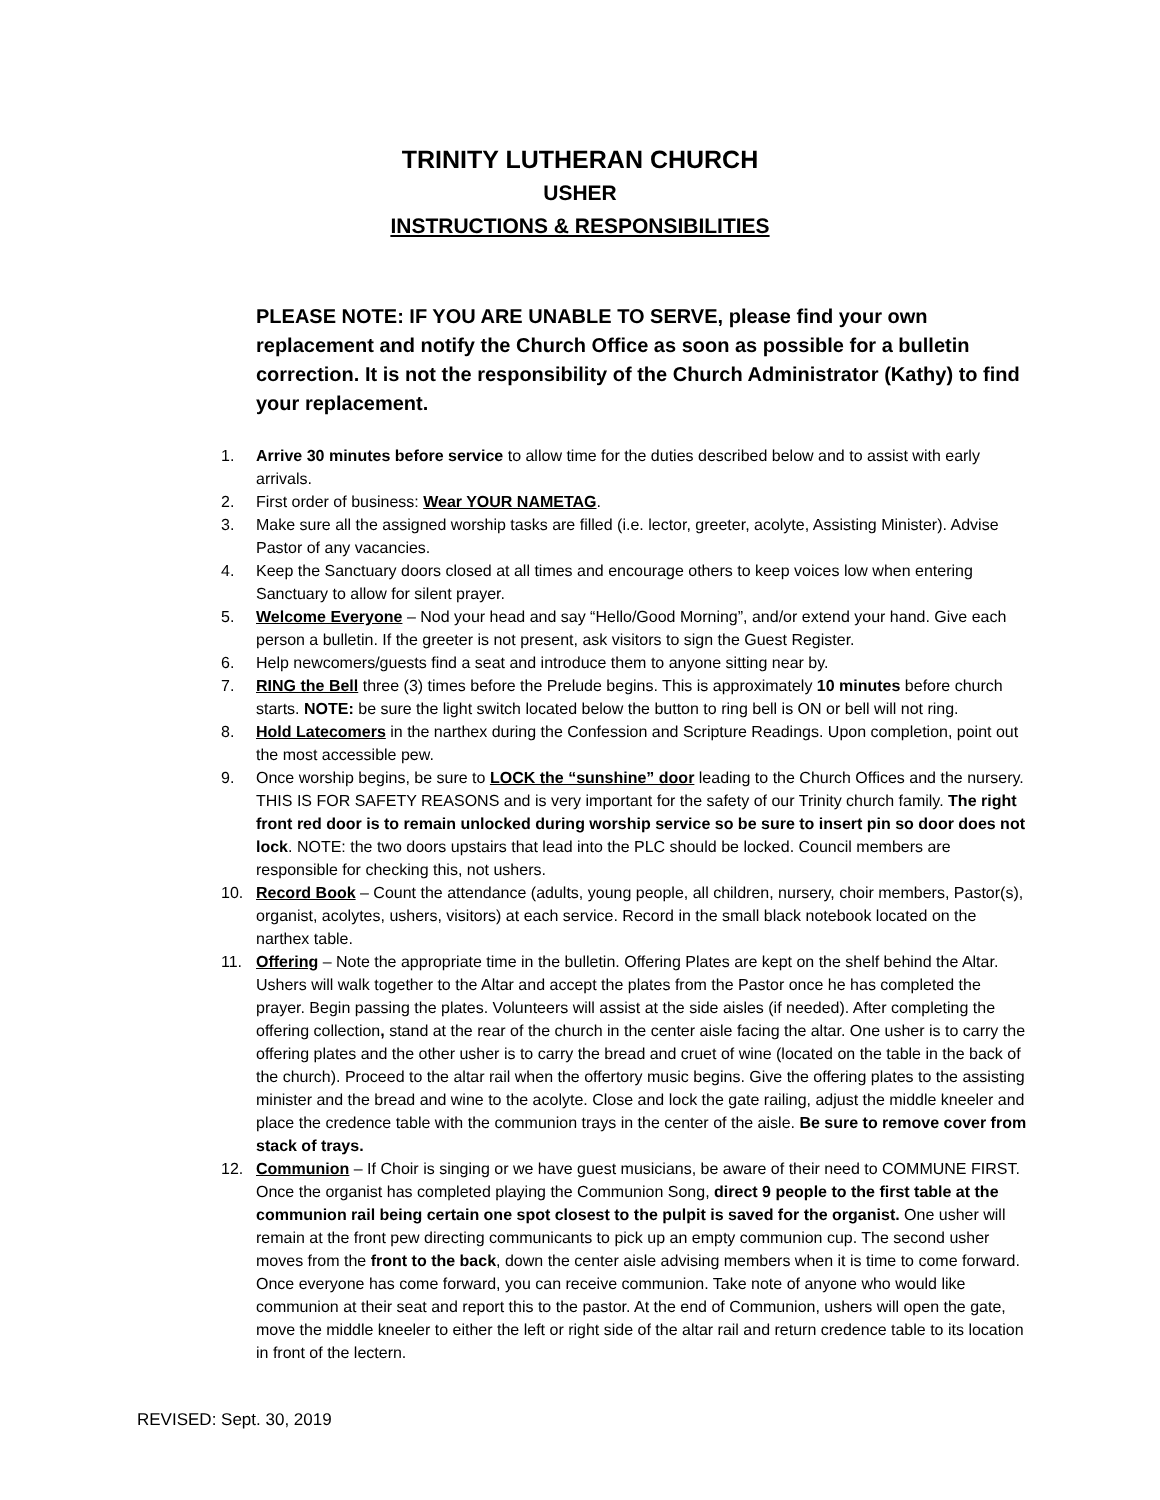TRINITY LUTHERAN CHURCH
USHER
INSTRUCTIONS & RESPONSIBILITIES
PLEASE NOTE: IF YOU ARE UNABLE TO SERVE, please find your own replacement and notify the Church Office as soon as possible for a bulletin correction. It is not the responsibility of the Church Administrator (Kathy) to find your replacement.
1. Arrive 30 minutes before service to allow time for the duties described below and to assist with early arrivals.
2. First order of business: Wear YOUR NAMETAG.
3. Make sure all the assigned worship tasks are filled (i.e. lector, greeter, acolyte, Assisting Minister). Advise Pastor of any vacancies.
4. Keep the Sanctuary doors closed at all times and encourage others to keep voices low when entering Sanctuary to allow for silent prayer.
5. Welcome Everyone – Nod your head and say “Hello/Good Morning”, and/or extend your hand. Give each person a bulletin. If the greeter is not present, ask visitors to sign the Guest Register.
6. Help newcomers/guests find a seat and introduce them to anyone sitting near by.
7. RING the Bell three (3) times before the Prelude begins. This is approximately 10 minutes before church starts. NOTE: be sure the light switch located below the button to ring bell is ON or bell will not ring.
8. Hold Latecomers in the narthex during the Confession and Scripture Readings. Upon completion, point out the most accessible pew.
9. Once worship begins, be sure to LOCK the “sunshine” door leading to the Church Offices and the nursery. THIS IS FOR SAFETY REASONS and is very important for the safety of our Trinity church family. The right front red door is to remain unlocked during worship service so be sure to insert pin so door does not lock. NOTE: the two doors upstairs that lead into the PLC should be locked. Council members are responsible for checking this, not ushers.
10. Record Book – Count the attendance (adults, young people, all children, nursery, choir members, Pastor(s), organist, acolytes, ushers, visitors) at each service. Record in the small black notebook located on the narthex table.
11. Offering – Note the appropriate time in the bulletin. Offering Plates are kept on the shelf behind the Altar. Ushers will walk together to the Altar and accept the plates from the Pastor once he has completed the prayer. Begin passing the plates. Volunteers will assist at the side aisles (if needed). After completing the offering collection, stand at the rear of the church in the center aisle facing the altar. One usher is to carry the offering plates and the other usher is to carry the bread and cruet of wine (located on the table in the back of the church). Proceed to the altar rail when the offertory music begins. Give the offering plates to the assisting minister and the bread and wine to the acolyte. Close and lock the gate railing, adjust the middle kneeler and place the credence table with the communion trays in the center of the aisle. Be sure to remove cover from stack of trays.
12. Communion – If Choir is singing or we have guest musicians, be aware of their need to COMMUNE FIRST. Once the organist has completed playing the Communion Song, direct 9 people to the first table at the communion rail being certain one spot closest to the pulpit is saved for the organist. One usher will remain at the front pew directing communicants to pick up an empty communion cup. The second usher moves from the front to the back, down the center aisle advising members when it is time to come forward. Once everyone has come forward, you can receive communion. Take note of anyone who would like communion at their seat and report this to the pastor. At the end of Communion, ushers will open the gate, move the middle kneeler to either the left or right side of the altar rail and return credence table to its location in front of the lectern.
REVISED: Sept. 30, 2019